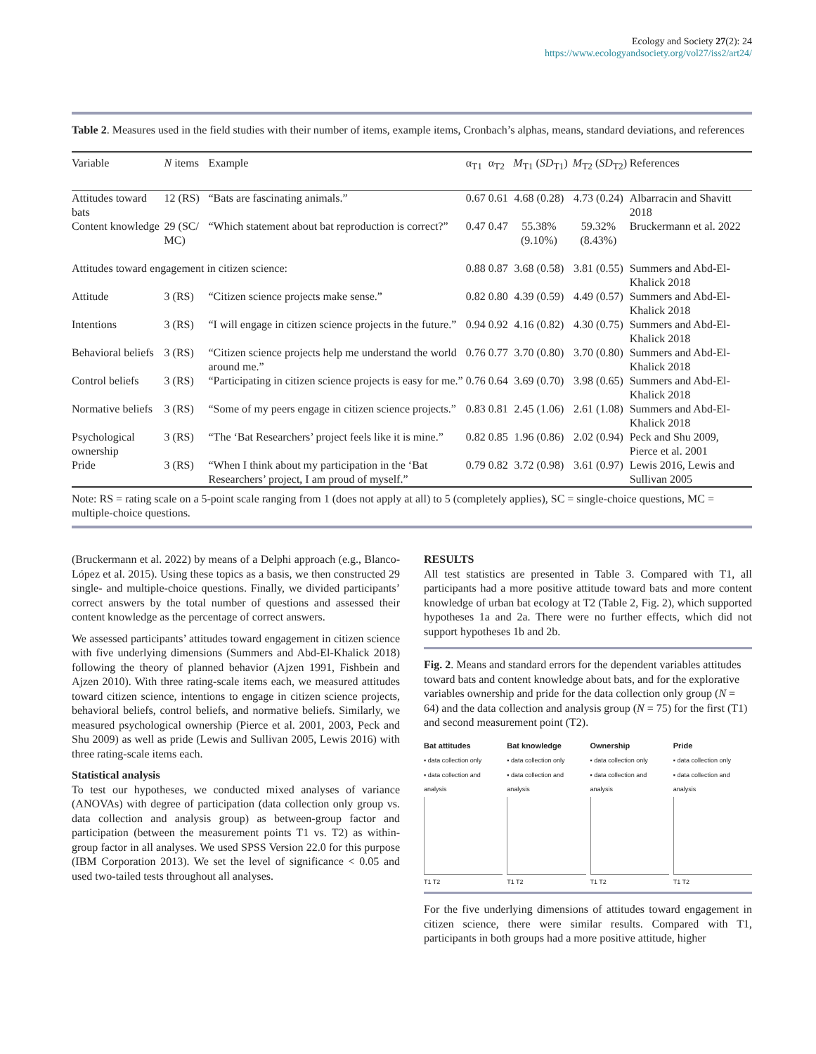Ecology and Society 27(2): 24
https://www.ecologyandsociety.org/vol27/iss2/art24/
Table 2. Measures used in the field studies with their number of items, example items, Cronbach’s alphas, means, standard deviations, and references
| Variable | N items | Example | α<sub>T1</sub> | α<sub>T2</sub> | M<sub>T1</sub> ( SD<sub>T1</sub>) | M<sub>T2</sub> ( SD<sub>T2</sub>) | References |
| --- | --- | --- | --- | --- | --- | --- | --- |
| Attitudes toward bats | 12 (RS) | “Bats are fascinating animals.” | 0.67 | 0.61 | 4.68 (0.28) | 4.73 (0.24) | Albarracin and Shavitt 2018 |
| Content knowledge | 29 (SC/ MC) | “Which statement about bat reproduction is correct?” | 0.47 | 0.47 | 55.38% (9.10%) | 59.32% (8.43%) | Bruckermann et al. 2022 |
| Attitudes toward engagement in citizen science: | | | 0.88 | 0.87 | 3.68 (0.58) | 3.81 (0.55) | Summers and Abd-El-Khalick 2018 |
| Attitude | 3 (RS) | “Citizen science projects make sense.” | 0.82 | 0.80 | 4.39 (0.59) | 4.49 (0.57) | Summers and Abd-El-Khalick 2018 |
| Intentions | 3 (RS) | “I will engage in citizen science projects in the future.” | 0.94 | 0.92 | 4.16 (0.82) | 4.30 (0.75) | Summers and Abd-El-Khalick 2018 |
| Behavioral beliefs | 3 (RS) | “Citizen science projects help me understand the world around me.” | 0.76 | 0.77 | 3.70 (0.80) | 3.70 (0.80) | Summers and Abd-El-Khalick 2018 |
| Control beliefs | 3 (RS) | “Participating in citizen science projects is easy for me.” | 0.76 | 0.64 | 3.69 (0.70) | 3.98 (0.65) | Summers and Abd-El-Khalick 2018 |
| Normative beliefs | 3 (RS) | “Some of my peers engage in citizen science projects.” | 0.83 | 0.81 | 2.45 (1.06) | 2.61 (1.08) | Summers and Abd-El-Khalick 2018 |
| Psychological ownership | 3 (RS) | “The ‘Bat Researchers’ project feels like it is mine.” | 0.82 | 0.85 | 1.96 (0.86) | 2.02 (0.94) | Peck and Shu 2009, Pierce et al. 2001 |
| Pride | 3 (RS) | “When I think about my participation in the ‘Bat Researchers’ project, I am proud of myself.” | 0.79 | 0.82 | 3.72 (0.98) | 3.61 (0.97) | Lewis 2016, Lewis and Sullivan 2005 |
Note: RS = rating scale on a 5-point scale ranging from 1 (does not apply at all) to 5 (completely applies), SC = single-choice questions, MC = multiple-choice questions.
(Bruckermann et al. 2022) by means of a Delphi approach (e.g., Blanco-López et al. 2015). Using these topics as a basis, we then constructed 29 single- and multiple-choice questions. Finally, we divided participants’ correct answers by the total number of questions and assessed their content knowledge as the percentage of correct answers.
We assessed participants’ attitudes toward engagement in citizen science with five underlying dimensions (Summers and Abd-El-Khalick 2018) following the theory of planned behavior (Ajzen 1991, Fishbein and Ajzen 2010). With three rating-scale items each, we measured attitudes toward citizen science, intentions to engage in citizen science projects, behavioral beliefs, control beliefs, and normative beliefs. Similarly, we measured psychological ownership (Pierce et al. 2001, 2003, Peck and Shu 2009) as well as pride (Lewis and Sullivan 2005, Lewis 2016) with three rating-scale items each.
Statistical analysis
To test our hypotheses, we conducted mixed analyses of variance (ANOVAs) with degree of participation (data collection only group vs. data collection and analysis group) as between-group factor and participation (between the measurement points T1 vs. T2) as within-group factor in all analyses. We used SPSS Version 22.0 for this purpose (IBM Corporation 2013). We set the level of significance < 0.05 and used two-tailed tests throughout all analyses.
RESULTS
All test statistics are presented in Table 3. Compared with T1, all participants had a more positive attitude toward bats and more content knowledge of urban bat ecology at T2 (Table 2, Fig. 2), which supported hypotheses 1a and 2a. There were no further effects, which did not support hypotheses 1b and 2b.
Fig. 2. Means and standard errors for the dependent variables attitudes toward bats and content knowledge about bats, and for the explorative variables ownership and pride for the data collection only group (N = 64) and the data collection and analysis group (N = 75) for the first (T1) and second measurement point (T2).
Bat attitudes
▪ data collection only
▪ data collection and analysis
T1 T2
Bat knowledge
▪ data collection only
▪ data collection and analysis
T1 T2
Ownership
▪ data collection only
▪ data collection and analysis
T1 T2
Pride
▪ data collection only
▪ data collection and analysis
T1 T2
For the five underlying dimensions of attitudes toward engagement in citizen science, there were similar results. Compared with T1, participants in both groups had a more positive attitude, higher